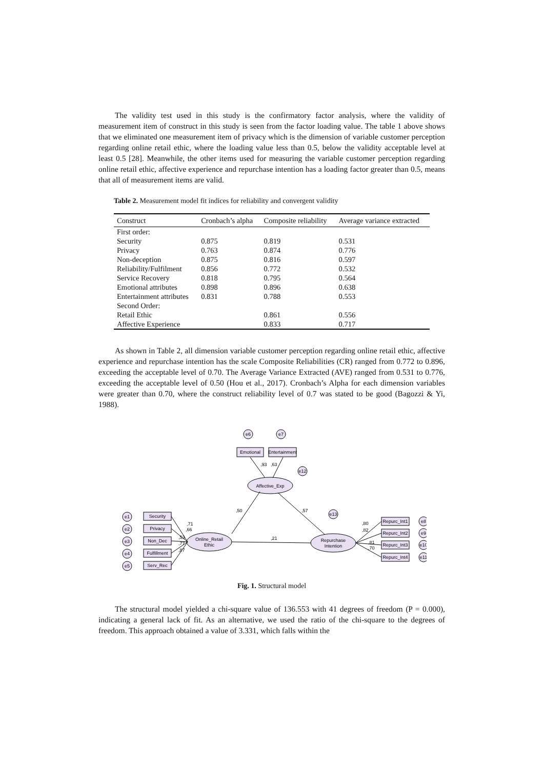The validity test used in this study is the confirmatory factor analysis, where the validity of measurement item of construct in this study is seen from the factor loading value. The table 1 above shows that we eliminated one measurement item of privacy which is the dimension of variable customer perception regarding online retail ethic, where the loading value less than 0.5, below the validity acceptable level at least 0.5 [28]. Meanwhile, the other items used for measuring the variable customer perception regarding online retail ethic, affective experience and repurchase intention has a loading factor greater than 0.5, means that all of measurement items are valid.
Table 2. Measurement model fit indices for reliability and convergent validity
| Construct | Cronbach’s alpha | Composite reliability | Average variance extracted |
| --- | --- | --- | --- |
| First order: | | | |
| Security | 0.875 | 0.819 | 0.531 |
| Privacy | 0.763 | 0.874 | 0.776 |
| Non-deception | 0.875 | 0.816 | 0.597 |
| Reliability/Fulfilment | 0.856 | 0.772 | 0.532 |
| Service Recovery | 0.818 | 0.795 | 0.564 |
| Emotional attributes | 0.898 | 0.896 | 0.638 |
| Entertainment attributes | 0.831 | 0.788 | 0.553 |
| Second Order: | | | |
| Retail Ethic | | 0.861 | 0.556 |
| Affective Experience | | 0.833 | 0.717 |
As shown in Table 2, all dimension variable customer perception regarding online retail ethic, affective experience and repurchase intention has the scale Composite Reliabilities (CR) ranged from 0.772 to 0.896, exceeding the acceptable level of 0.70. The Average Variance Extracted (AVE) ranged from 0.531 to 0.776, exceeding the acceptable level of 0.50 (Hou et al., 2017). Cronbach’s Alpha for each dimension variables were greater than 0.70, where the construct reliability level of 0.7 was stated to be good (Bagozzi & Yi, 1988).
e6
e7
e12
e13
Emotional
Entertainment
Affective_Exp
Online_Retail
Ethic
Repurchase
Intention
e1
e2
e3
e4
e5
Security
Privacy
Non_Dec
Fulfillment
Serv_Rec
Repurc_Int1
Repurc_Int2
Repurc_Int3
Repurc_Int4
e8
e9
e10
e11
,93
,63
,50
,57
,21
,71
,66
,53
,77
,87
,80
,82
,81
,70
Fig. 1. Structural model
The structural model yielded a chi-square value of 136.553 with 41 degrees of freedom (P = 0.000), indicating a general lack of fit. As an alternative, we used the ratio of the chi-square to the degrees of freedom. This approach obtained a value of 3.331, which falls within the